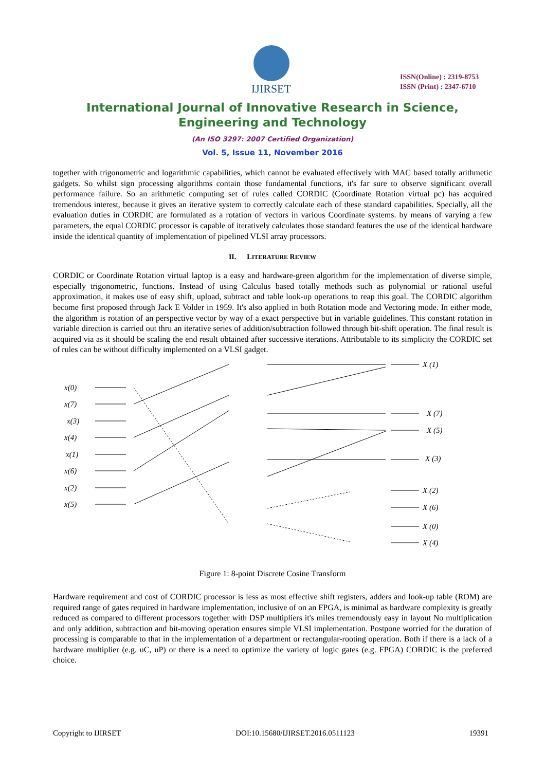IJIRSET
ISSN(Online) : 2319-8753
ISSN (Print) : 2347-6710
International Journal of Innovative Research in Science,
Engineering and Technology
(An ISO 3297: 2007 Certified Organization)
Vol. 5, Issue 11, November 2016
together with trigonometric and logarithmic capabilities, which cannot be evaluated effectively with MAC based totally arithmetic gadgets. So whilst sign processing algorithms contain those fundamental functions, it's far sure to observe significant overall performance failure. So an arithmetic computing set of rules called CORDIC (Coordinate Rotation virtual pc) has acquired tremendous interest, because it gives an iterative system to correctly calculate each of these standard capabilities. Specially, all the evaluation duties in CORDIC are formulated as a rotation of vectors in various Coordinate systems. by means of varying a few parameters, the equal CORDIC processor is capable of iteratively calculates those standard features the use of the identical hardware inside the identical quantity of implementation of pipelined VLSI array processors.
II. LITERATURE REVIEW
CORDIC or Coordinate Rotation virtual laptop is a easy and hardware-green algorithm for the implementation of diverse simple, especially trigonometric, functions. Instead of using Calculus based totally methods such as polynomial or rational useful approximation, it makes use of easy shift, upload, subtract and table look-up operations to reap this goal. The CORDIC algorithm become first proposed through Jack E Volder in 1959. It's also applied in both Rotation mode and Vectoring mode. In either mode, the algorithm is rotation of an perspective vector by way of a exact perspective but in variable guidelines. This constant rotation in variable direction is carried out thru an iterative series of addition/subtraction followed through bit-shift operation. The final result is acquired via as it should be scaling the end result obtained after successive iterations. Attributable to its simplicity the CORDIC set of rules can be without difficulty implemented on a VLSI gadget.
x(0)
x(7)
x(3)
x(4)
x(1)
x(6)
x(2)
x(5)
X (1)
X (7)
X (5)
X (3)
X (2)
X (6)
X (0)
X (4)
Figure 1: 8-point Discrete Cosine Transform
Hardware requirement and cost of CORDIC processor is less as most effective shift registers, adders and look-up table (ROM) are required range of gates required in hardware implementation, inclusive of on an FPGA, is minimal as hardware complexity is greatly reduced as compared to different processors together with DSP multipliers it's miles tremendously easy in layout No multiplication and only addition, subtraction and bit-moving operation ensures simple VLSI implementation. Postpone worried for the duration of processing is comparable to that in the implementation of a department or rectangular-rooting operation. Both if there is a lack of a hardware multiplier (e.g. uC, uP) or there is a need to optimize the variety of logic gates (e.g. FPGA) CORDIC is the preferred choice.
Copyright to IJIRSET DOI:10.15680/IJIRSET.2016.0511123 19391